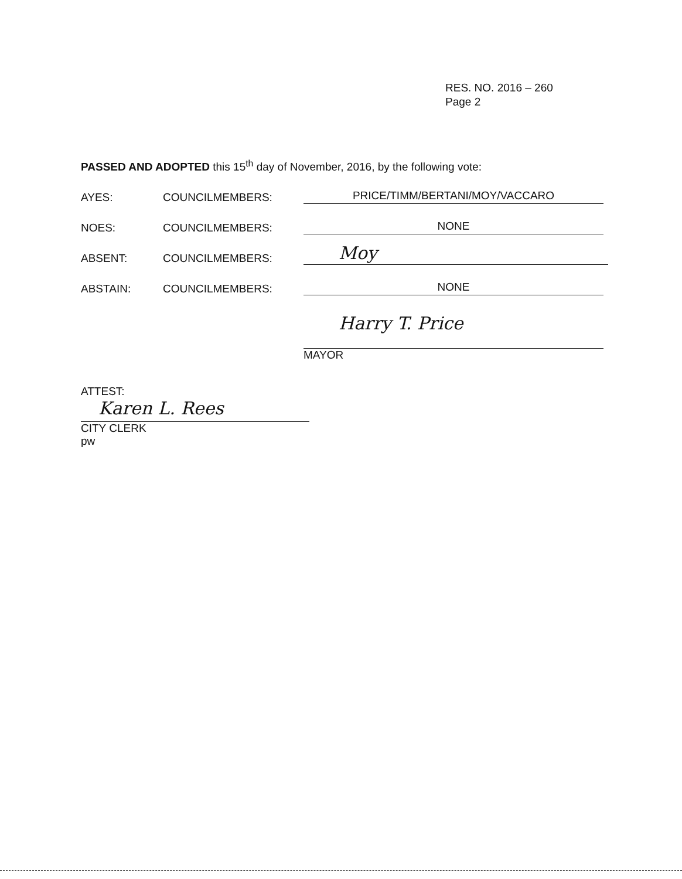RES. NO. 2016 – 260
Page 2
PASSED AND ADOPTED this 15<sup>th</sup> day of November, 2016, by the following vote:
AYES: COUNCILMEMBERS: PRICE/TIMM/BERTANI/MOY/VACCARO
NOES: COUNCILMEMBERS: NONE
ABSENT: COUNCILMEMBERS: Moy
ABSTAIN: COUNCILMEMBERS: NONE
Harry T. Price
MAYOR
ATTEST:
Karen L. Rees
CITY CLERK
pw